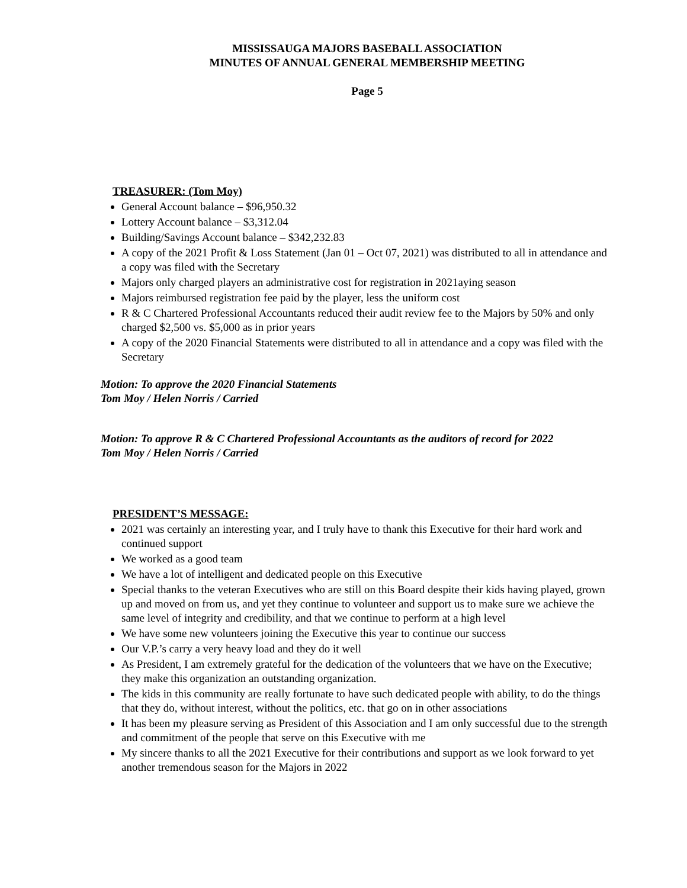MISSISSAUGA MAJORS BASEBALL ASSOCIATION
MINUTES OF ANNUAL GENERAL MEMBERSHIP MEETING
Page 5
TREASURER: (Tom Moy)
General Account balance – $96,950.32
Lottery Account balance – $3,312.04
Building/Savings Account balance – $342,232.83
A copy of the 2021 Profit & Loss Statement (Jan 01 – Oct 07, 2021) was distributed to all in attendance and a copy was filed with the Secretary
Majors only charged players an administrative cost for registration in 2021aying season
Majors reimbursed registration fee paid by the player, less the uniform cost
R & C Chartered Professional Accountants reduced their audit review fee to the Majors by 50% and only charged $2,500 vs. $5,000 as in prior years
A copy of the 2020 Financial Statements were distributed to all in attendance and a copy was filed with the Secretary
Motion: To approve the 2020 Financial Statements
Tom Moy / Helen Norris / Carried
Motion: To approve R & C Chartered Professional Accountants as the auditors of record for 2022
Tom Moy / Helen Norris / Carried
PRESIDENT’S MESSAGE:
2021 was certainly an interesting year, and I truly have to thank this Executive for their hard work and continued support
We worked as a good team
We have a lot of intelligent and dedicated people on this Executive
Special thanks to the veteran Executives who are still on this Board despite their kids having played, grown up and moved on from us, and yet they continue to volunteer and support us to make sure we achieve the same level of integrity and credibility, and that we continue to perform at a high level
We have some new volunteers joining the Executive this year to continue our success
Our V.P.’s carry a very heavy load and they do it well
As President, I am extremely grateful for the dedication of the volunteers that we have on the Executive; they make this organization an outstanding organization.
The kids in this community are really fortunate to have such dedicated people with ability, to do the things that they do, without interest, without the politics, etc. that go on in other associations
It has been my pleasure serving as President of this Association and I am only successful due to the strength and commitment of the people that serve on this Executive with me
My sincere thanks to all the 2021 Executive for their contributions and support as we look forward to yet another tremendous season for the Majors in 2022